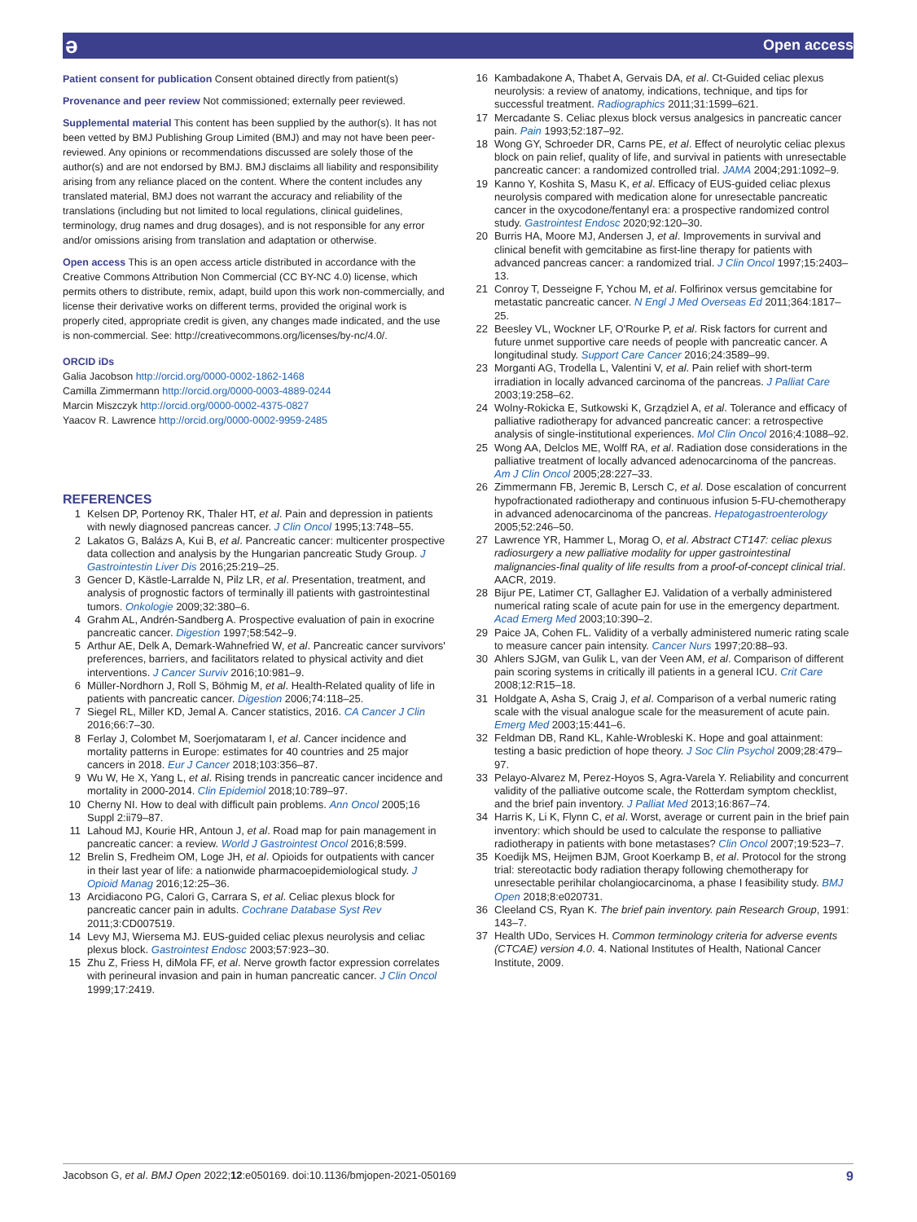ə Open access
Patient consent for publication Consent obtained directly from patient(s)
Provenance and peer review Not commissioned; externally peer reviewed.
Supplemental material This content has been supplied by the author(s). It has not been vetted by BMJ Publishing Group Limited (BMJ) and may not have been peer-reviewed. Any opinions or recommendations discussed are solely those of the author(s) and are not endorsed by BMJ. BMJ disclaims all liability and responsibility arising from any reliance placed on the content. Where the content includes any translated material, BMJ does not warrant the accuracy and reliability of the translations (including but not limited to local regulations, clinical guidelines, terminology, drug names and drug dosages), and is not responsible for any error and/or omissions arising from translation and adaptation or otherwise.
Open access This is an open access article distributed in accordance with the Creative Commons Attribution Non Commercial (CC BY-NC 4.0) license, which permits others to distribute, remix, adapt, build upon this work non-commercially, and license their derivative works on different terms, provided the original work is properly cited, appropriate credit is given, any changes made indicated, and the use is non-commercial. See: http://creativecommons.org/licenses/by-nc/4.0/.
ORCID iDs
Galia Jacobson http://orcid.org/0000-0002-1862-1468
Camilla Zimmermann http://orcid.org/0000-0003-4889-0244
Marcin Miszczyk http://orcid.org/0000-0002-4375-0827
Yaacov R. Lawrence http://orcid.org/0000-0002-9959-2485
REFERENCES
1 Kelsen DP, Portenoy RK, Thaler HT, et al. Pain and depression in patients with newly diagnosed pancreas cancer. J Clin Oncol 1995;13:748–55.
2 Lakatos G, Balázs A, Kui B, et al. Pancreatic cancer: multicenter prospective data collection and analysis by the Hungarian pancreatic Study Group. J Gastrointestin Liver Dis 2016;25:219–25.
3 Gencer D, Kästle-Larralde N, Pilz LR, et al. Presentation, treatment, and analysis of prognostic factors of terminally ill patients with gastrointestinal tumors. Onkologie 2009;32:380–6.
4 Grahm AL, Andrén-Sandberg A. Prospective evaluation of pain in exocrine pancreatic cancer. Digestion 1997;58:542–9.
5 Arthur AE, Delk A, Demark-Wahnefried W, et al. Pancreatic cancer survivors' preferences, barriers, and facilitators related to physical activity and diet interventions. J Cancer Surviv 2016;10:981–9.
6 Müller-Nordhorn J, Roll S, Böhmig M, et al. Health-Related quality of life in patients with pancreatic cancer. Digestion 2006;74:118–25.
7 Siegel RL, Miller KD, Jemal A. Cancer statistics, 2016. CA Cancer J Clin 2016;66:7–30.
8 Ferlay J, Colombet M, Soerjomataram I, et al. Cancer incidence and mortality patterns in Europe: estimates for 40 countries and 25 major cancers in 2018. Eur J Cancer 2018;103:356–87.
9 Wu W, He X, Yang L, et al. Rising trends in pancreatic cancer incidence and mortality in 2000-2014. Clin Epidemiol 2018;10:789–97.
10 Cherny NI. How to deal with difficult pain problems. Ann Oncol 2005;16 Suppl 2:ii79–87.
11 Lahoud MJ, Kourie HR, Antoun J, et al. Road map for pain management in pancreatic cancer: a review. World J Gastrointest Oncol 2016;8:599.
12 Brelin S, Fredheim OM, Loge JH, et al. Opioids for outpatients with cancer in their last year of life: a nationwide pharmacoepidemiological study. J Opioid Manag 2016;12:25–36.
13 Arcidiacono PG, Calori G, Carrara S, et al. Celiac plexus block for pancreatic cancer pain in adults. Cochrane Database Syst Rev 2011;3:CD007519.
14 Levy MJ, Wiersema MJ. EUS-guided celiac plexus neurolysis and celiac plexus block. Gastrointest Endosc 2003;57:923–30.
15 Zhu Z, Friess H, diMola FF, et al. Nerve growth factor expression correlates with perineural invasion and pain in human pancreatic cancer. J Clin Oncol 1999;17:2419.
16 Kambadakone A, Thabet A, Gervais DA, et al. Ct-Guided celiac plexus neurolysis: a review of anatomy, indications, technique, and tips for successful treatment. Radiographics 2011;31:1599–621.
17 Mercadante S. Celiac plexus block versus analgesics in pancreatic cancer pain. Pain 1993;52:187–92.
18 Wong GY, Schroeder DR, Carns PE, et al. Effect of neurolytic celiac plexus block on pain relief, quality of life, and survival in patients with unresectable pancreatic cancer: a randomized controlled trial. JAMA 2004;291:1092–9.
19 Kanno Y, Koshita S, Masu K, et al. Efficacy of EUS-guided celiac plexus neurolysis compared with medication alone for unresectable pancreatic cancer in the oxycodone/fentanyl era: a prospective randomized control study. Gastrointest Endosc 2020;92:120–30.
20 Burris HA, Moore MJ, Andersen J, et al. Improvements in survival and clinical benefit with gemcitabine as first-line therapy for patients with advanced pancreas cancer: a randomized trial. J Clin Oncol 1997;15:2403–13.
21 Conroy T, Desseigne F, Ychou M, et al. Folfirinox versus gemcitabine for metastatic pancreatic cancer. N Engl J Med Overseas Ed 2011;364:1817–25.
22 Beesley VL, Wockner LF, O'Rourke P, et al. Risk factors for current and future unmet supportive care needs of people with pancreatic cancer. A longitudinal study. Support Care Cancer 2016;24:3589–99.
23 Morganti AG, Trodella L, Valentini V, et al. Pain relief with short-term irradiation in locally advanced carcinoma of the pancreas. J Palliat Care 2003;19:258–62.
24 Wolny-Rokicka E, Sutkowski K, Grządziel A, et al. Tolerance and efficacy of palliative radiotherapy for advanced pancreatic cancer: a retrospective analysis of single-institutional experiences. Mol Clin Oncol 2016;4:1088–92.
25 Wong AA, Delclos ME, Wolff RA, et al. Radiation dose considerations in the palliative treatment of locally advanced adenocarcinoma of the pancreas. Am J Clin Oncol 2005;28:227–33.
26 Zimmermann FB, Jeremic B, Lersch C, et al. Dose escalation of concurrent hypofractionated radiotherapy and continuous infusion 5-FU-chemotherapy in advanced adenocarcinoma of the pancreas. Hepatogastroenterology 2005;52:246–50.
27 Lawrence YR, Hammer L, Morag O, et al. Abstract CT147: celiac plexus radiosurgery a new palliative modality for upper gastrointestinal malignancies-final quality of life results from a proof-of-concept clinical trial. AACR, 2019.
28 Bijur PE, Latimer CT, Gallagher EJ. Validation of a verbally administered numerical rating scale of acute pain for use in the emergency department. Acad Emerg Med 2003;10:390–2.
29 Paice JA, Cohen FL. Validity of a verbally administered numeric rating scale to measure cancer pain intensity. Cancer Nurs 1997;20:88–93.
30 Ahlers SJGM, van Gulik L, van der Veen AM, et al. Comparison of different pain scoring systems in critically ill patients in a general ICU. Crit Care 2008;12:R15–18.
31 Holdgate A, Asha S, Craig J, et al. Comparison of a verbal numeric rating scale with the visual analogue scale for the measurement of acute pain. Emerg Med 2003;15:441–6.
32 Feldman DB, Rand KL, Kahle-Wrobleski K. Hope and goal attainment: testing a basic prediction of hope theory. J Soc Clin Psychol 2009;28:479–97.
33 Pelayo-Alvarez M, Perez-Hoyos S, Agra-Varela Y. Reliability and concurrent validity of the palliative outcome scale, the Rotterdam symptom checklist, and the brief pain inventory. J Palliat Med 2013;16:867–74.
34 Harris K, Li K, Flynn C, et al. Worst, average or current pain in the brief pain inventory: which should be used to calculate the response to palliative radiotherapy in patients with bone metastases? Clin Oncol 2007;19:523–7.
35 Koedijk MS, Heijmen BJM, Groot Koerkamp B, et al. Protocol for the strong trial: stereotactic body radiation therapy following chemotherapy for unresectable perihilar cholangiocarcinoma, a phase I feasibility study. BMJ Open 2018;8:e020731.
36 Cleeland CS, Ryan K. The brief pain inventory. pain Research Group, 1991: 143–7.
37 Health UDo, Services H. Common terminology criteria for adverse events (CTCAE) version 4.0. 4. National Institutes of Health, National Cancer Institute, 2009.
Jacobson G, et al. BMJ Open 2022;12:e050169. doi:10.1136/bmjopen-2021-050169 9